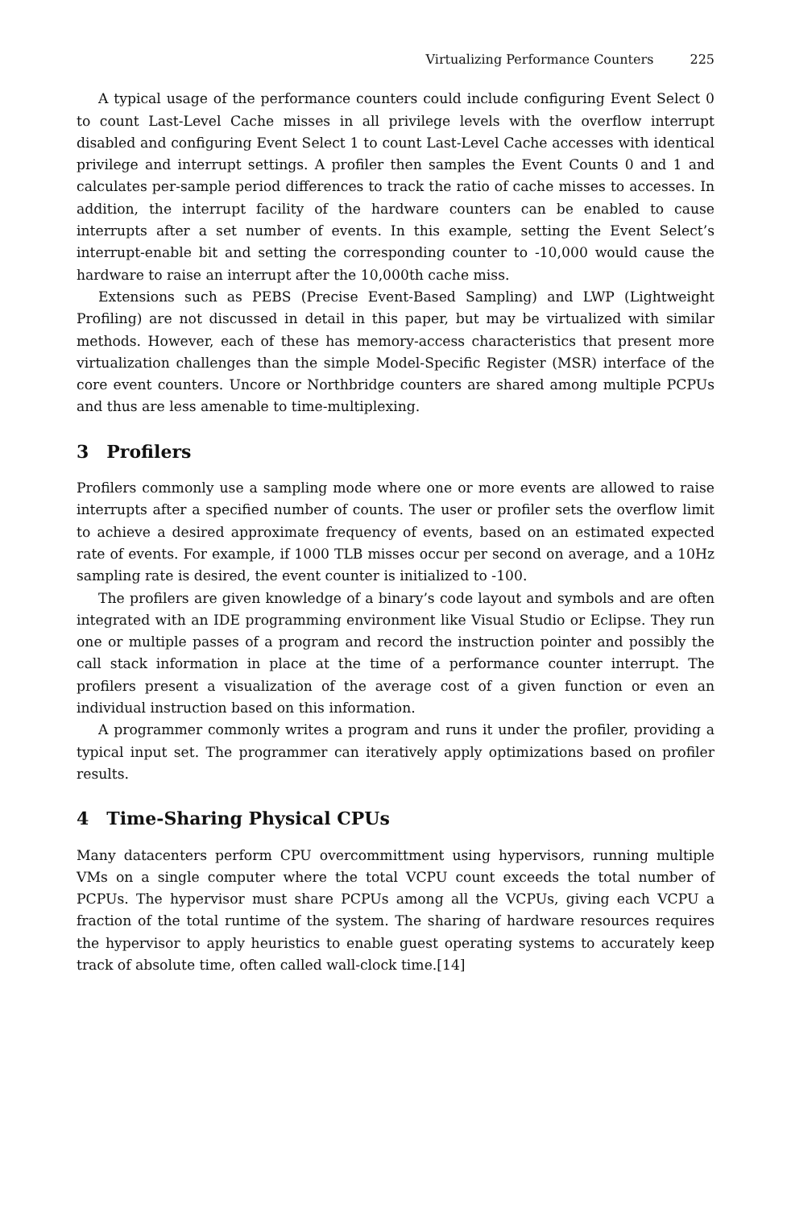Virtualizing Performance Counters 225
A typical usage of the performance counters could include configuring Event Select 0 to count Last-Level Cache misses in all privilege levels with the overflow interrupt disabled and configuring Event Select 1 to count Last-Level Cache accesses with identical privilege and interrupt settings. A profiler then samples the Event Counts 0 and 1 and calculates per-sample period differences to track the ratio of cache misses to accesses. In addition, the interrupt facility of the hardware counters can be enabled to cause interrupts after a set number of events. In this example, setting the Event Select’s interrupt-enable bit and setting the corresponding counter to -10,000 would cause the hardware to raise an interrupt after the 10,000th cache miss.
Extensions such as PEBS (Precise Event-Based Sampling) and LWP (Lightweight Profiling) are not discussed in detail in this paper, but may be virtualized with similar methods. However, each of these has memory-access characteristics that present more virtualization challenges than the simple Model-Specific Register (MSR) interface of the core event counters. Uncore or Northbridge counters are shared among multiple PCPUs and thus are less amenable to time-multiplexing.
3 Profilers
Profilers commonly use a sampling mode where one or more events are allowed to raise interrupts after a specified number of counts. The user or profiler sets the overflow limit to achieve a desired approximate frequency of events, based on an estimated expected rate of events. For example, if 1000 TLB misses occur per second on average, and a 10Hz sampling rate is desired, the event counter is initialized to -100.
The profilers are given knowledge of a binary’s code layout and symbols and are often integrated with an IDE programming environment like Visual Studio or Eclipse. They run one or multiple passes of a program and record the instruction pointer and possibly the call stack information in place at the time of a performance counter interrupt. The profilers present a visualization of the average cost of a given function or even an individual instruction based on this information.
A programmer commonly writes a program and runs it under the profiler, providing a typical input set. The programmer can iteratively apply optimizations based on profiler results.
4 Time-Sharing Physical CPUs
Many datacenters perform CPU overcommittment using hypervisors, running multiple VMs on a single computer where the total VCPU count exceeds the total number of PCPUs. The hypervisor must share PCPUs among all the VCPUs, giving each VCPU a fraction of the total runtime of the system. The sharing of hardware resources requires the hypervisor to apply heuristics to enable guest operating systems to accurately keep track of absolute time, often called wall-clock time.[14]